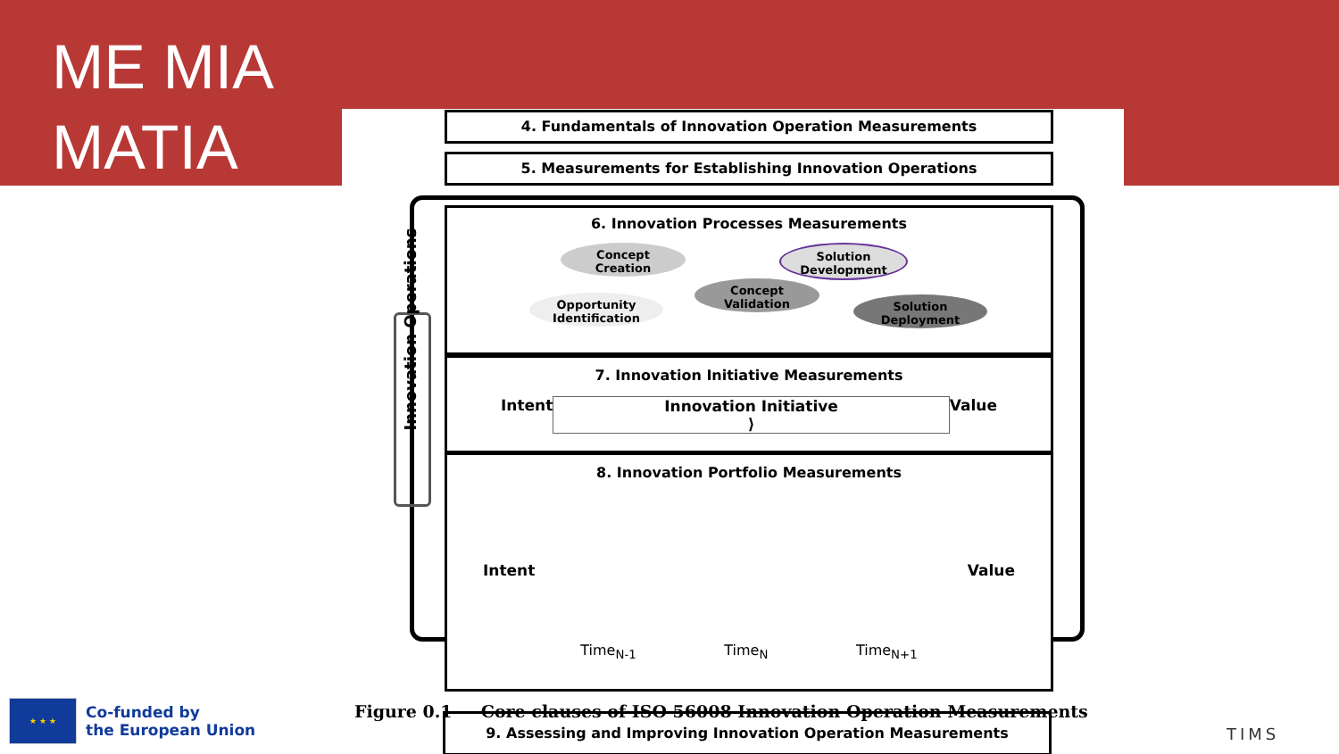ME MIA
MATIA
4. Fundamentals of Innovation Operation Measurements
5. Measurements for Establishing Innovation Operations
Innovation Operations
6. Innovation Processes Measurements
Concept
Creation
Solution
Development
Concept
Validation
Opportunity
Identification
Solution
Deployment
7. Innovation Initiative Measurements
Intent Innovation Initiative ⟩ Value
8. Innovation Portfolio Measurements
Intent Value
Time<sub>N-1</sub> Time<sub>N</sub> Time<sub>N+1</sub>
9. Assessing and Improving Innovation Operation Measurements
Figure 0.1 — Core clauses of ISO 56008 Innovation Operation Measurements
★ ★ ★
Co-funded by
the European Union
TIMS